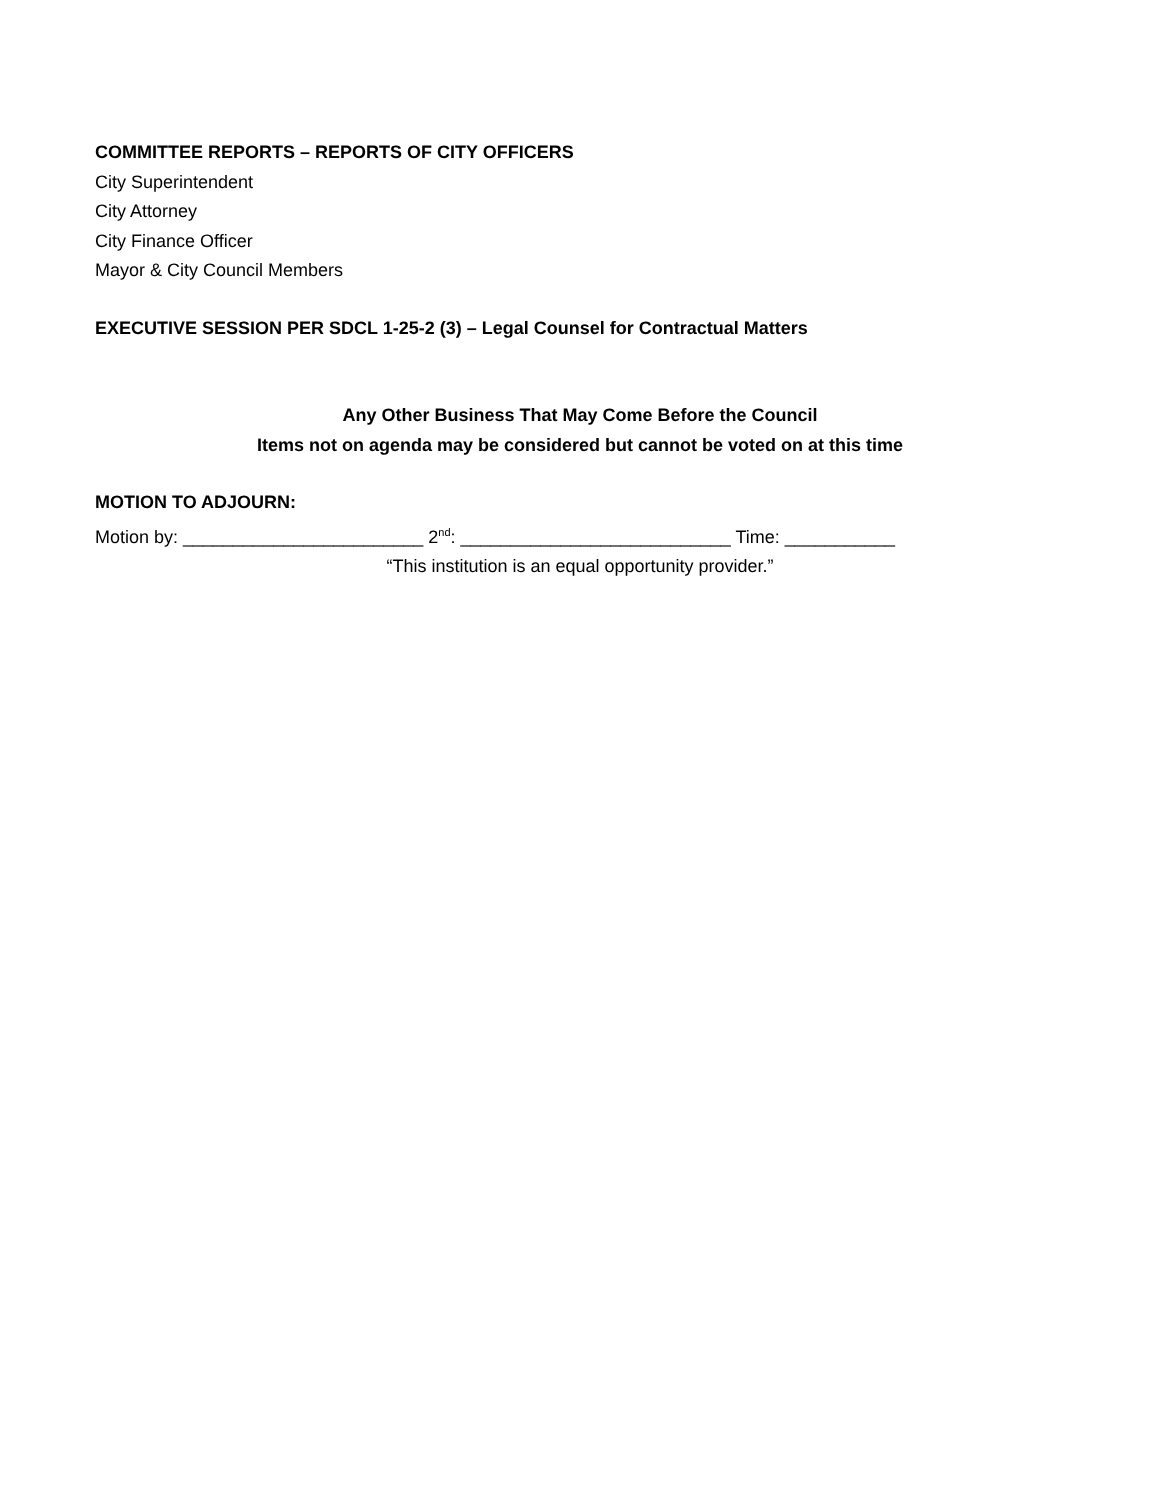COMMITTEE REPORTS – REPORTS OF CITY OFFICERS
City Superintendent
City Attorney
City Finance Officer
Mayor & City Council Members
EXECUTIVE SESSION PER SDCL 1-25-2 (3) – Legal Counsel for Contractual Matters
Any Other Business That May Come Before the Council
Items not on agenda may be considered but cannot be voted on at this time
MOTION TO ADJOURN:
Motion by: ________________________ 2<sup>nd</sup>: ___________________________ Time: ___________
“This institution is an equal opportunity provider.”